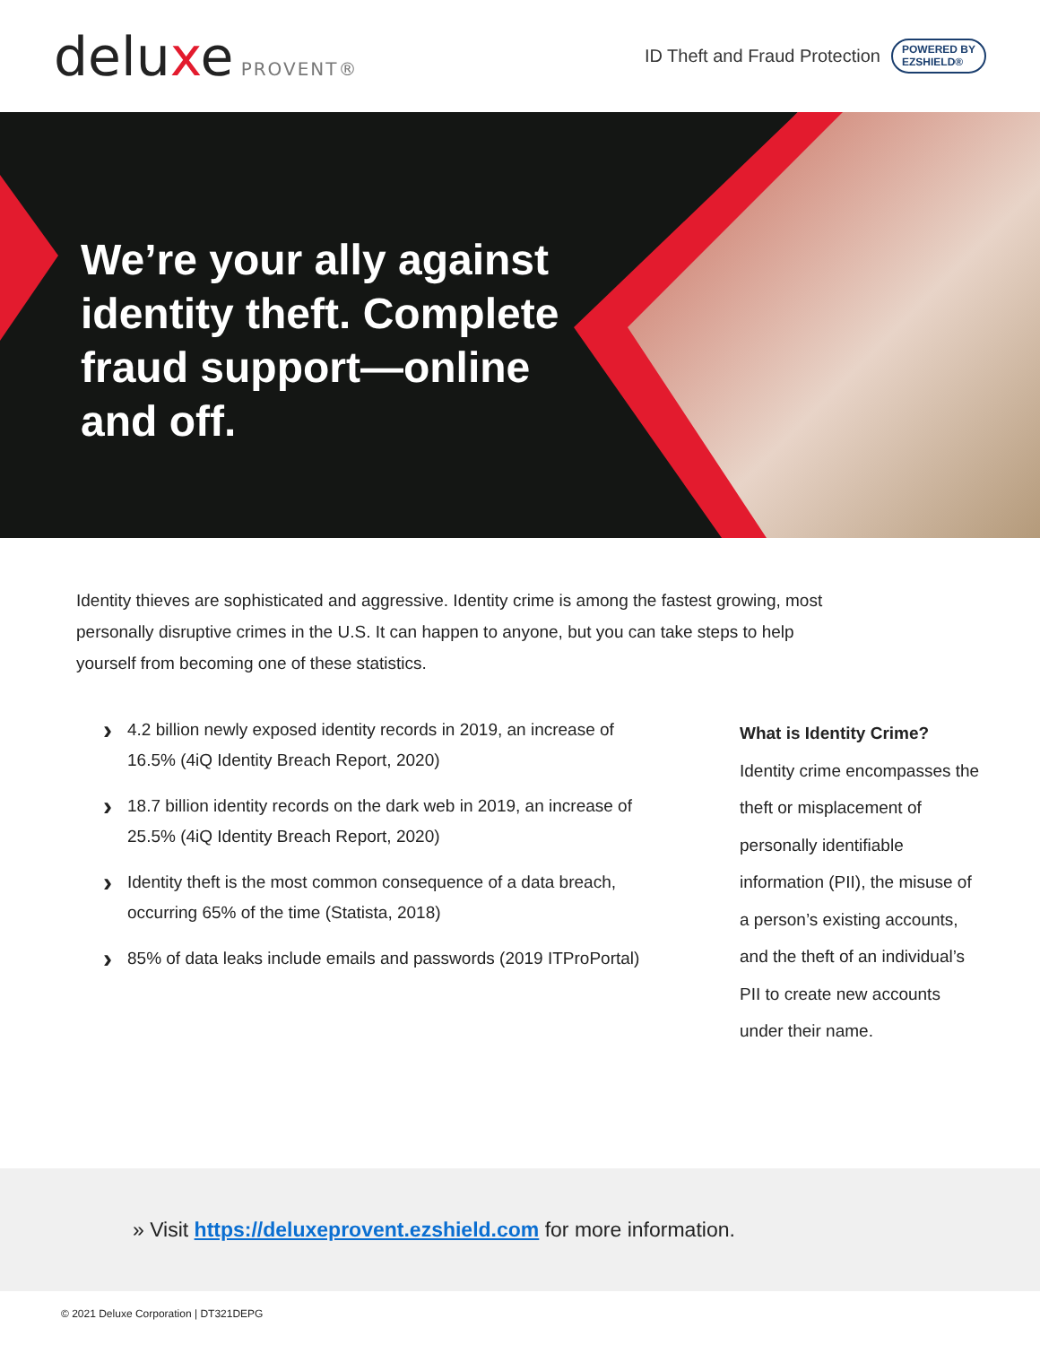deluxe PROVENT®
ID Theft and Fraud Protection
POWERED BY
EZSHIELD®
We’re your ally against identity theft. Complete fraud support—online and off.
Identity thieves are sophisticated and aggressive. Identity crime is among the fastest growing, most personally disruptive crimes in the U.S. It can happen to anyone, but you can take steps to help yourself from becoming one of these statistics.
› 4.2 billion newly exposed identity records in 2019, an increase of 16.5% (4iQ Identity Breach Report, 2020)
› 18.7 billion identity records on the dark web in 2019, an increase of 25.5% (4iQ Identity Breach Report, 2020)
› Identity theft is the most common consequence of a data breach, occurring 65% of the time (Statista, 2018)
› 85% of data leaks include emails and passwords (2019 ITProPortal)
What is Identity Crime?
Identity crime encompasses the theft or misplacement of personally identifiable information (PII), the misuse of a person’s existing accounts, and the theft of an individual’s PII to create new accounts under their name.
» Visit https://deluxeprovent.ezshield.com for more information.
© 2021 Deluxe Corporation | DT321DEPG